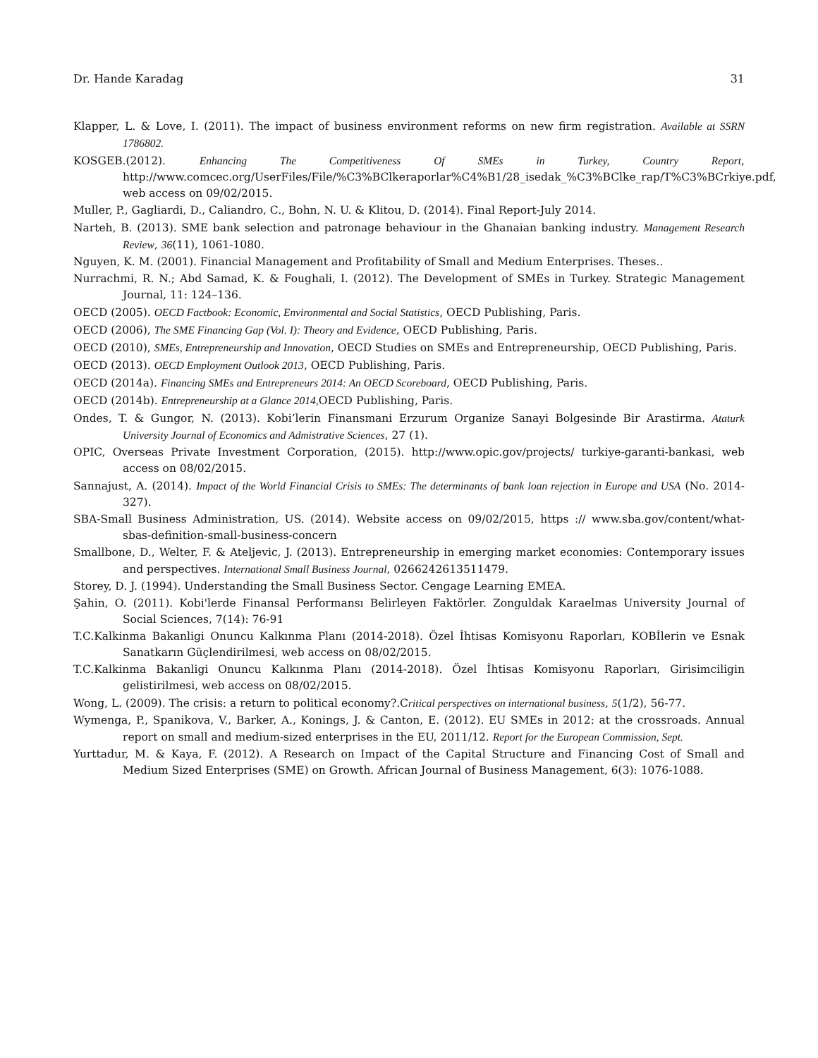Dr. Hande Karadag 31
Klapper, L. & Love, I. (2011). The impact of business environment reforms on new firm registration. Available at SSRN 1786802.
KOSGEB.(2012). Enhancing The Competitiveness Of SMEs in Turkey, Country Report, http://www.comcec.org/UserFiles/File/%C3%BClkeraporlar%C4%B1/28_isedak_%C3%BClke_rap/T%C3%BCrkiye.pdf, web access on 09/02/2015.
Muller, P., Gagliardi, D., Caliandro, C., Bohn, N. U. & Klitou, D. (2014). Final Report-July 2014.
Narteh, B. (2013). SME bank selection and patronage behaviour in the Ghanaian banking industry. Management Research Review, 36(11), 1061-1080.
Nguyen, K. M. (2001). Financial Management and Profitability of Small and Medium Enterprises. Theses..
Nurrachmi, R. N.; Abd Samad, K. & Foughali, I. (2012). The Development of SMEs in Turkey. Strategic Management Journal, 11: 124–136.
OECD (2005). OECD Factbook: Economic, Environmental and Social Statistics, OECD Publishing, Paris.
OECD (2006), The SME Financing Gap (Vol. I): Theory and Evidence, OECD Publishing, Paris.
OECD (2010), SMEs, Entrepreneurship and Innovation, OECD Studies on SMEs and Entrepreneurship, OECD Publishing, Paris.
OECD (2013). OECD Employment Outlook 2013, OECD Publishing, Paris.
OECD (2014a). Financing SMEs and Entrepreneurs 2014: An OECD Scoreboard, OECD Publishing, Paris.
OECD (2014b). Entrepreneurship at a Glance 2014, OECD Publishing, Paris.
Ondes, T. & Gungor, N. (2013). Kobi’lerin Finansmani Erzurum Organize Sanayi Bolgesinde Bir Arastirma. Ataturk University Journal of Economics and Admistrative Sciences, 27 (1).
OPIC, Overseas Private Investment Corporation, (2015). http://www.opic.gov/projects/ turkiye-garanti-bankasi, web access on 08/02/2015.
Sannajust, A. (2014). Impact of the World Financial Crisis to SMEs: The determinants of bank loan rejection in Europe and USA (No. 2014-327).
SBA-Small Business Administration, US. (2014). Website access on 09/02/2015, https :// www.sba.gov/content/what-sbas-definition-small-business-concern
Smallbone, D., Welter, F. & Ateljevic, J. (2013). Entrepreneurship in emerging market economies: Contemporary issues and perspectives. International Small Business Journal, 0266242613511479.
Storey, D. J. (1994). Understanding the Small Business Sector. Cengage Learning EMEA.
Şahin, O. (2011). Kobi'lerde Finansal Performansı Belirleyen Faktörler. Zonguldak Karaelmas University Journal of Social Sciences, 7(14): 76-91
T.C.Kalkinma Bakanligi Onuncu Kalkınma Planı (2014-2018). Özel İhtisas Komisyonu Raporları, KOBİlerin ve Esnak Sanatkarın Güçlendirilmesi, web access on 08/02/2015.
T.C.Kalkinma Bakanligi Onuncu Kalkınma Planı (2014-2018). Özel İhtisas Komisyonu Raporları, Girisimciligin gelistirilmesi, web access on 08/02/2015.
Wong, L. (2009). The crisis: a return to political economy?.Critical perspectives on international business, 5(1/2), 56-77.
Wymenga, P., Spanikova, V., Barker, A., Konings, J. & Canton, E. (2012). EU SMEs in 2012: at the crossroads. Annual report on small and medium-sized enterprises in the EU, 2011/12. Report for the European Commission, Sept.
Yurttadur, M. & Kaya, F. (2012). A Research on Impact of the Capital Structure and Financing Cost of Small and Medium Sized Enterprises (SME) on Growth. African Journal of Business Management, 6(3): 1076-1088.